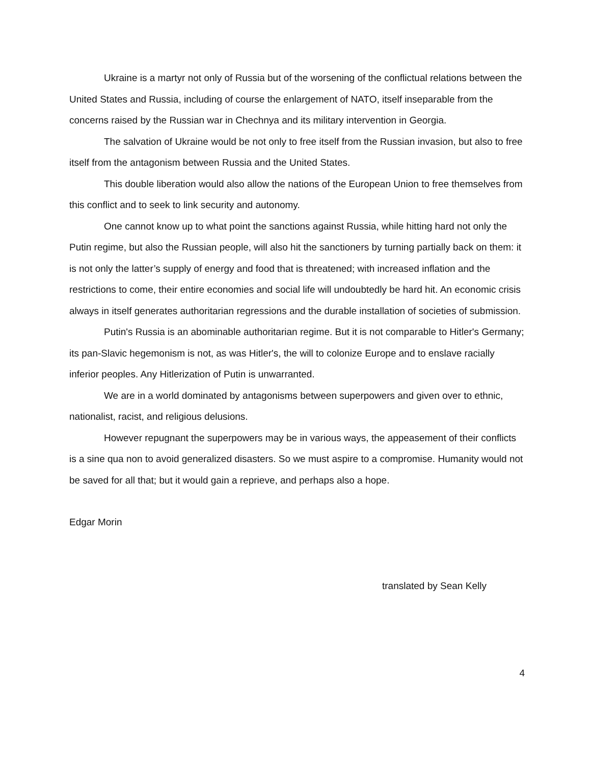Ukraine is a martyr not only of Russia but of the worsening of the conflictual relations between the United States and Russia, including of course the enlargement of NATO, itself inseparable from the concerns raised by the Russian war in Chechnya and its military intervention in Georgia.
The salvation of Ukraine would be not only to free itself from the Russian invasion, but also to free itself from the antagonism between Russia and the United States.
This double liberation would also allow the nations of the European Union to free themselves from this conflict and to seek to link security and autonomy.
One cannot know up to what point the sanctions against Russia, while hitting hard not only the Putin regime, but also the Russian people, will also hit the sanctioners by turning partially back on them: it is not only the latter’s supply of energy and food that is threatened; with increased inflation and the restrictions to come, their entire economies and social life will undoubtedly be hard hit. An economic crisis always in itself generates authoritarian regressions and the durable installation of societies of submission.
Putin's Russia is an abominable authoritarian regime. But it is not comparable to Hitler's Germany; its pan-Slavic hegemonism is not, as was Hitler's, the will to colonize Europe and to enslave racially inferior peoples. Any Hitlerization of Putin is unwarranted.
We are in a world dominated by antagonisms between superpowers and given over to ethnic, nationalist, racist, and religious delusions.
However repugnant the superpowers may be in various ways, the appeasement of their conflicts is a sine qua non to avoid generalized disasters. So we must aspire to a compromise. Humanity would not be saved for all that; but it would gain a reprieve, and perhaps also a hope.
Edgar Morin
translated by Sean Kelly
4